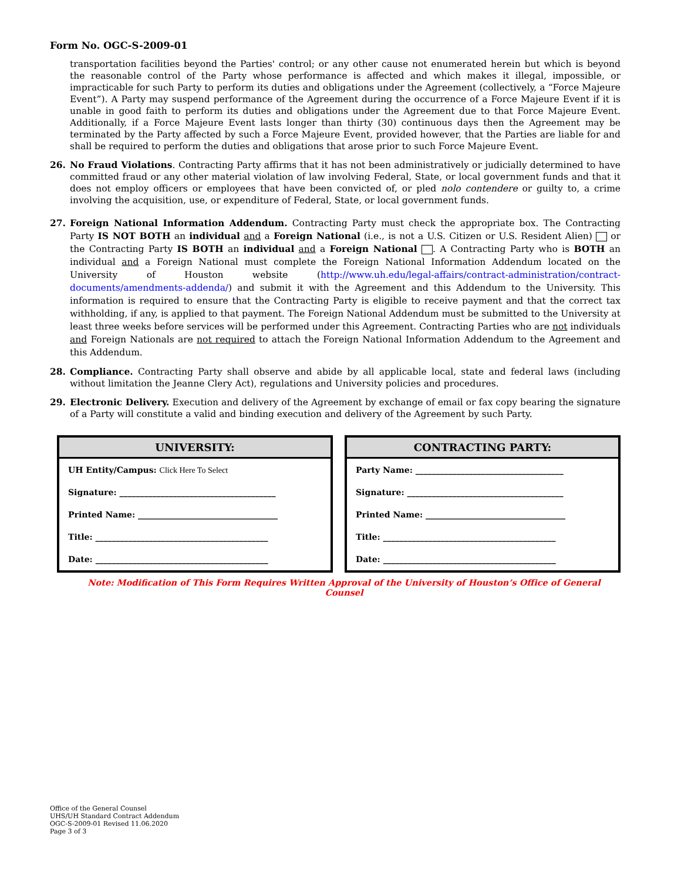Form No. OGC-S-2009-01
transportation facilities beyond the Parties' control; or any other cause not enumerated herein but which is beyond the reasonable control of the Party whose performance is affected and which makes it illegal, impossible, or impracticable for such Party to perform its duties and obligations under the Agreement (collectively, a “Force Majeure Event”). A Party may suspend performance of the Agreement during the occurrence of a Force Majeure Event if it is unable in good faith to perform its duties and obligations under the Agreement due to that Force Majeure Event. Additionally, if a Force Majeure Event lasts longer than thirty (30) continuous days then the Agreement may be terminated by the Party affected by such a Force Majeure Event, provided however, that the Parties are liable for and shall be required to perform the duties and obligations that arose prior to such Force Majeure Event.
26. No Fraud Violations. Contracting Party affirms that it has not been administratively or judicially determined to have committed fraud or any other material violation of law involving Federal, State, or local government funds and that it does not employ officers or employees that have been convicted of, or pled nolo contendere or guilty to, a crime involving the acquisition, use, or expenditure of Federal, State, or local government funds.
27. Foreign National Information Addendum. Contracting Party must check the appropriate box. The Contracting Party IS NOT BOTH an individual and a Foreign National (i.e., is not a U.S. Citizen or U.S. Resident Alien) or the Contracting Party IS BOTH an individual and a Foreign National . A Contracting Party who is BOTH an individual and a Foreign National must complete the Foreign National Information Addendum located on the University of Houston website (http://www.uh.edu/legal-affairs/contract-administration/contract-documents/amendments-addenda/) and submit it with the Agreement and this Addendum to the University. This information is required to ensure that the Contracting Party is eligible to receive payment and that the correct tax withholding, if any, is applied to that payment. The Foreign National Addendum must be submitted to the University at least three weeks before services will be performed under this Agreement. Contracting Parties who are not individuals and Foreign Nationals are not required to attach the Foreign National Information Addendum to the Agreement and this Addendum.
28. Compliance. Contracting Party shall observe and abide by all applicable local, state and federal laws (including without limitation the Jeanne Clery Act), regulations and University policies and procedures.
29. Electronic Delivery. Execution and delivery of the Agreement by exchange of email or fax copy bearing the signature of a Party will constitute a valid and binding execution and delivery of the Agreement by such Party.
| UNIVERSITY: |
| --- |
| UH Entity/Campus: Click Here To Select |
| Signature: ______________________________________ |
| Printed Name: __________________________________ |
| Title: __________________________________________ |
| Date: __________________________________________ |
| CONTRACTING PARTY: |
| --- |
| Party Name: ____________________________________ |
| Signature: ______________________________________ |
| Printed Name: __________________________________ |
| Title: __________________________________________ |
| Date: __________________________________________ |
Note: Modification of This Form Requires Written Approval of the University of Houston’s Office of General Counsel
Office of the General Counsel
UHS/UH Standard Contract Addendum
OGC-S-2009-01 Revised 11.06.2020
Page 3 of 3